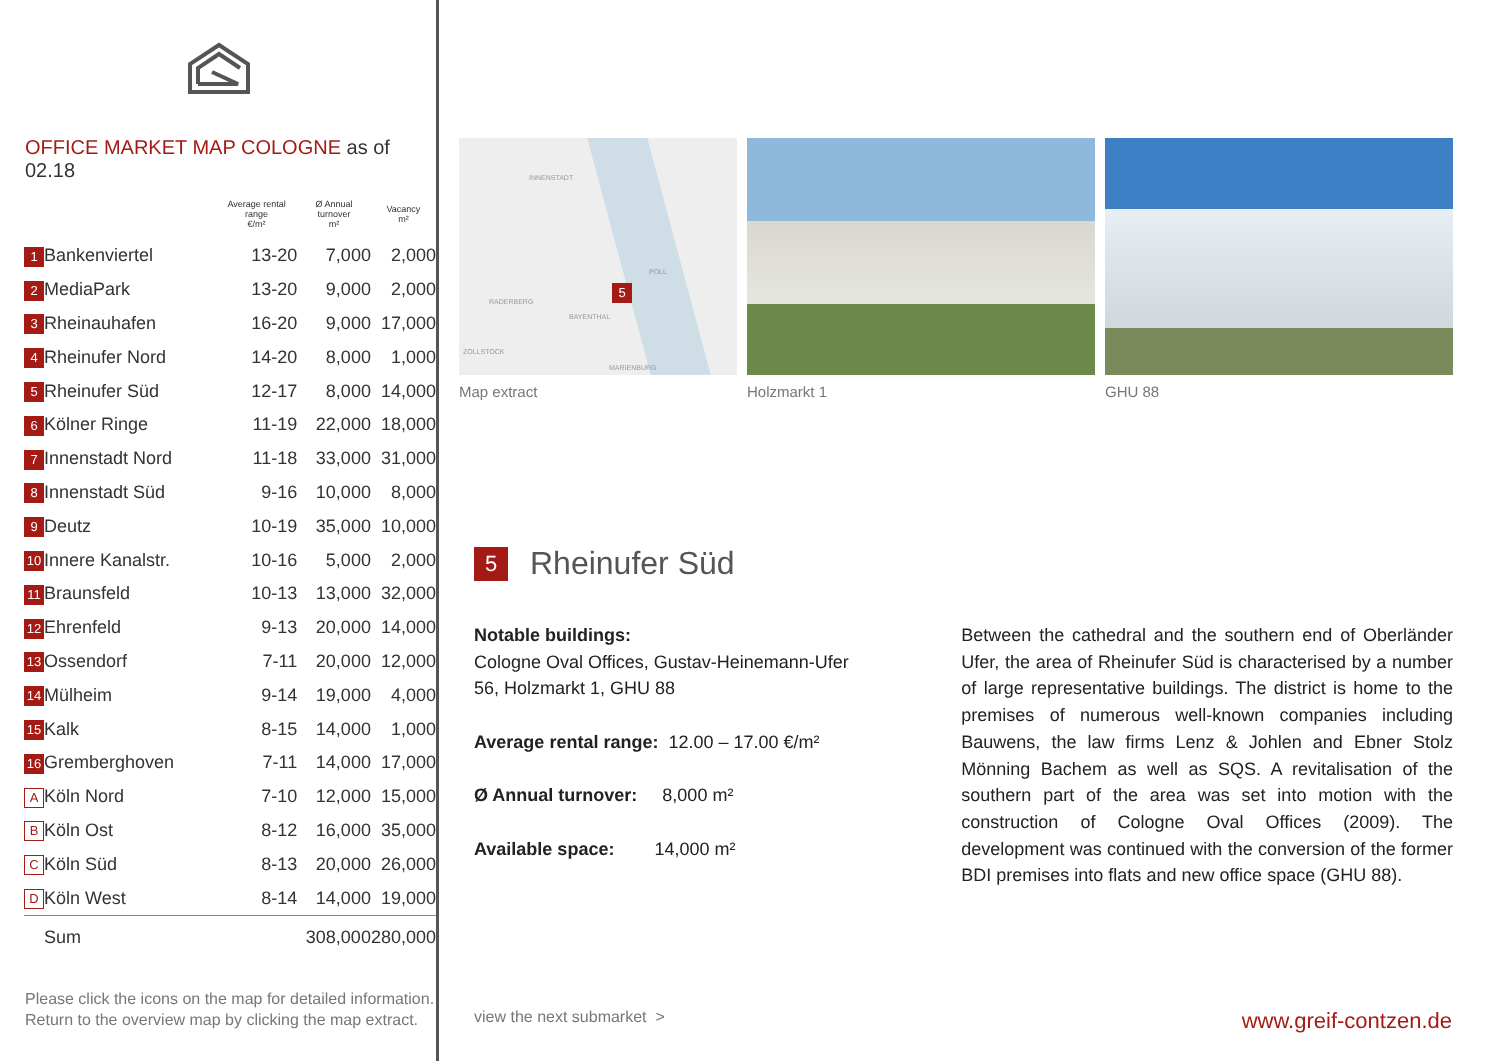OFFICE MARKET MAP COLOGNE as of 02.18
| | | Average rental range €/m² | Ø Annual turnover m² | Vacancy m² |
| --- | --- | --- | --- | --- |
| 1 | Bankenviertel | 13-20 | 7,000 | 2,000 |
| 2 | MediaPark | 13-20 | 9,000 | 2,000 |
| 3 | Rheinauhafen | 16-20 | 9,000 | 17,000 |
| 4 | Rheinufer Nord | 14-20 | 8,000 | 1,000 |
| 5 | Rheinufer Süd | 12-17 | 8,000 | 14,000 |
| 6 | Kölner Ringe | 11-19 | 22,000 | 18,000 |
| 7 | Innenstadt Nord | 11-18 | 33,000 | 31,000 |
| 8 | Innenstadt Süd | 9-16 | 10,000 | 8,000 |
| 9 | Deutz | 10-19 | 35,000 | 10,000 |
| 10 | Innere Kanalstr. | 10-16 | 5,000 | 2,000 |
| 11 | Braunsfeld | 10-13 | 13,000 | 32,000 |
| 12 | Ehrenfeld | 9-13 | 20,000 | 14,000 |
| 13 | Ossendorf | 7-11 | 20,000 | 12,000 |
| 14 | Mülheim | 9-14 | 19,000 | 4,000 |
| 15 | Kalk | 8-15 | 14,000 | 1,000 |
| 16 | Gremberghoven | 7-11 | 14,000 | 17,000 |
| A | Köln Nord | 7-10 | 12,000 | 15,000 |
| B | Köln Ost | 8-12 | 16,000 | 35,000 |
| C | Köln Süd | 8-13 | 20,000 | 26,000 |
| D | Köln West | 8-14 | 14,000 | 19,000 |
| | Sum | | 308,000 | 280,000 |
Please click the icons on the map for detailed information. Return to the overview map by clicking the map extract.
INNENSTADT
RADERBERG
BAYENTHAL
POLL
ZOLLSTOCK
MARIENBURG
5
Map extract
Holzmarkt 1 GHU 88
5 Rheinufer Süd
Notable buildings:
Cologne Oval Offices, Gustav-Heinemann-Ufer 56, Holzmarkt 1, GHU 88
Average rental range: 12.00 – 17.00 €/m²
Ø Annual turnover: 8,000 m²
Available space: 14,000 m²
Between the cathedral and the southern end of Oberländer Ufer, the area of Rheinufer Süd is characterised by a number of large representative buildings. The district is home to the premises of numerous well-known companies including Bauwens, the law firms Lenz & Johlen and Ebner Stolz Mönning Bachem as well as SQS. A revitalisation of the southern part of the area was set into motion with the construction of Cologne Oval Offices (2009). The development was continued with the conversion of the former BDI premises into flats and new office space (GHU 88).
view the next submarket > www.greif-contzen.de